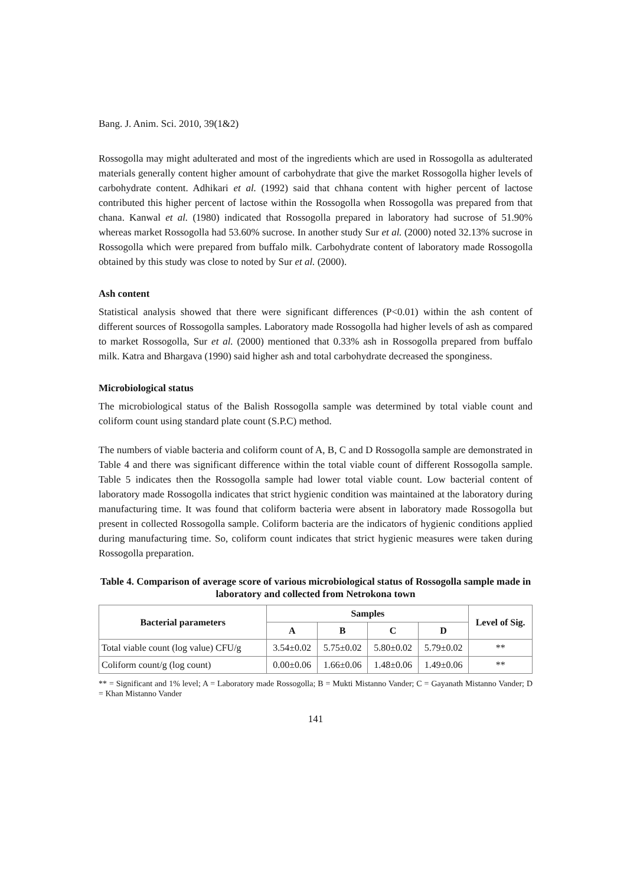Bang. J. Anim. Sci. 2010, 39(1&2)
Rossogolla may might adulterated and most of the ingredients which are used in Rossogolla as adulterated materials generally content higher amount of carbohydrate that give the market Rossogolla higher levels of carbohydrate content. Adhikari et al. (1992) said that chhana content with higher percent of lactose contributed this higher percent of lactose within the Rossogolla when Rossogolla was prepared from that chana. Kanwal et al. (1980) indicated that Rossogolla prepared in laboratory had sucrose of 51.90% whereas market Rossogolla had 53.60% sucrose. In another study Sur et al. (2000) noted 32.13% sucrose in Rossogolla which were prepared from buffalo milk. Carbohydrate content of laboratory made Rossogolla obtained by this study was close to noted by Sur et al. (2000).
Ash content
Statistical analysis showed that there were significant differences (P<0.01) within the ash content of different sources of Rossogolla samples. Laboratory made Rossogolla had higher levels of ash as compared to market Rossogolla, Sur et al. (2000) mentioned that 0.33% ash in Rossogolla prepared from buffalo milk. Katra and Bhargava (1990) said higher ash and total carbohydrate decreased the sponginess.
Microbiological status
The microbiological status of the Balish Rossogolla sample was determined by total viable count and coliform count using standard plate count (S.P.C) method.
The numbers of viable bacteria and coliform count of A, B, C and D Rossogolla sample are demonstrated in Table 4 and there was significant difference within the total viable count of different Rossogolla sample. Table 5 indicates then the Rossogolla sample had lower total viable count. Low bacterial content of laboratory made Rossogolla indicates that strict hygienic condition was maintained at the laboratory during manufacturing time. It was found that coliform bacteria were absent in laboratory made Rossogolla but present in collected Rossogolla sample. Coliform bacteria are the indicators of hygienic conditions applied during manufacturing time. So, coliform count indicates that strict hygienic measures were taken during Rossogolla preparation.
Table 4. Comparison of average score of various microbiological status of Rossogolla sample made in laboratory and collected from Netrokona town
| Bacterial parameters | Samples | | | | Level of Sig. |
| --- | --- | --- | --- | --- | --- |
| | A | B | C | D | |
| Total viable count (log value) CFU/g | 3.54±0.02 | 5.75±0.02 | 5.80±0.02 | 5.79±0.02 | ** |
| Coliform count/g (log count) | 0.00±0.06 | 1.66±0.06 | 1.48±0.06 | 1.49±0.06 | ** |
** = Significant and 1% level; A = Laboratory made Rossogolla; B = Mukti Mistanno Vander; C = Gayanath Mistanno Vander; D = Khan Mistanno Vander
141